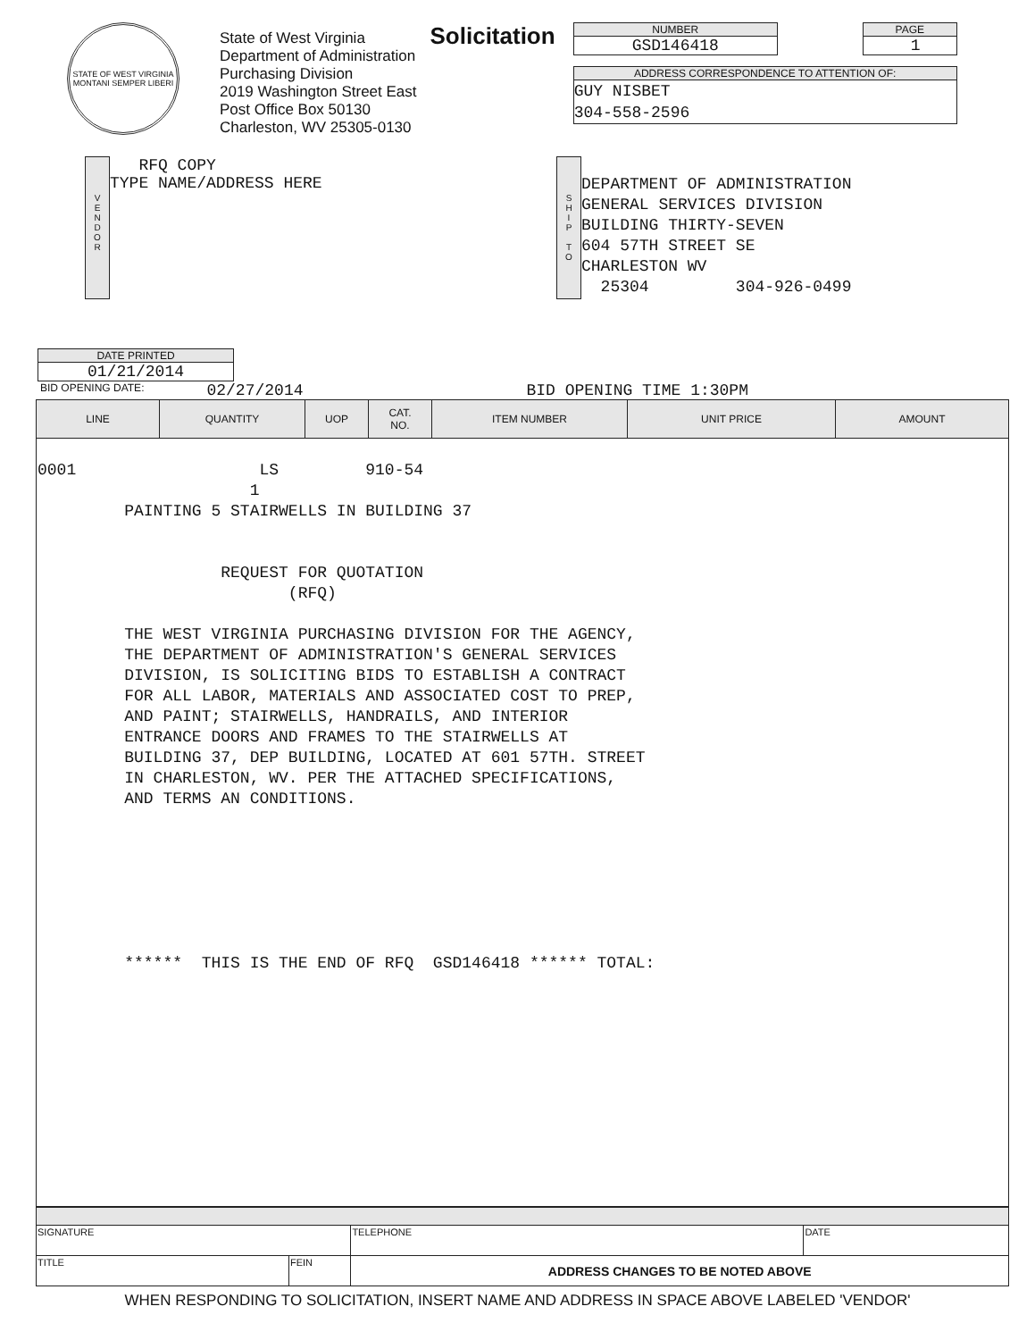STATE OF WEST VIRGINIA
MONTANI SEMPER LIBERI
State of West Virginia
Department of Administration
Purchasing Division
2019 Washington Street East
Post Office Box 50130
Charleston, WV 25305-0130
Solicitation
NUMBER
GSD146418
PAGE
1
ADDRESS CORRESPONDENCE TO ATTENTION OF:
GUY NISBET
304-558-2596
V
E
N
D
O
R
RFQ COPY
TYPE NAME/ADDRESS HERE
S
H
I
P
T
O
DEPARTMENT OF ADMINISTRATION
GENERAL SERVICES DIVISION
BUILDING THIRTY-SEVEN
604 57TH STREET SE
CHARLESTON WV
25304 304-926-0499
DATE PRINTED
01/21/2014
BID OPENING DATE: 02/27/2014 BID OPENING TIME 1:30PM
| LINE | QUANTITY | UOP | CAT. NO. | ITEM NUMBER | UNIT PRICE | AMOUNT |
| --- | --- | --- | --- | --- | --- | --- |
| 0001 LS 910-54 1 PAINTING 5 STAIRWELLS IN BUILDING 37 REQUEST FOR QUOTATION (RFQ) THE WEST VIRGINIA PURCHASING DIVISION FOR THE AGENCY, THE DEPARTMENT OF ADMINISTRATION'S GENERAL SERVICES DIVISION, IS SOLICITING BIDS TO ESTABLISH A CONTRACT FOR ALL LABOR, MATERIALS AND ASSOCIATED COST TO PREP, AND PAINT; STAIRWELLS, HANDRAILS, AND INTERIOR ENTRANCE DOORS AND FRAMES TO THE STAIRWELLS AT BUILDING 37, DEP BUILDING, LOCATED AT 601 57TH. STREET IN CHARLESTON, WV. PER THE ATTACHED SPECIFICATIONS, AND TERMS AN CONDITIONS. ****** THIS IS THE END OF RFQ GSD146418 ****** TOTAL: | | | | | | |
| SIGNATURE | | TELEPHONE | DATE |
| TITLE | FEIN | ADDRESS CHANGES TO BE NOTED ABOVE | |
WHEN RESPONDING TO SOLICITATION, INSERT NAME AND ADDRESS IN SPACE ABOVE LABELED 'VENDOR'